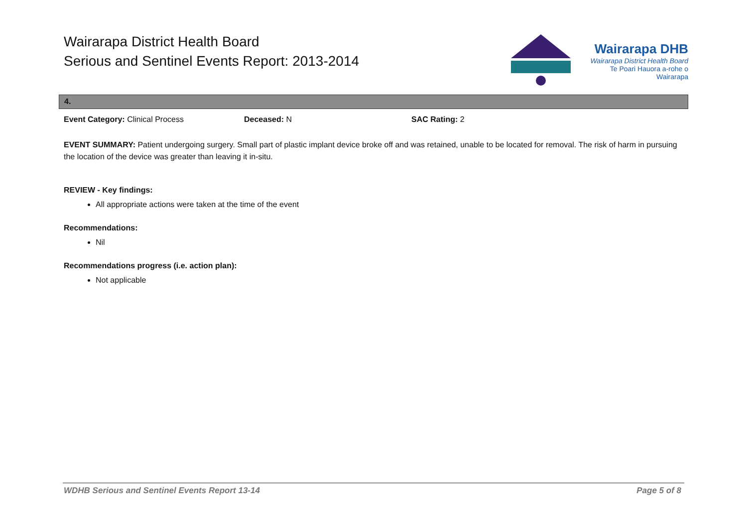Wairarapa District Health Board
Serious and Sentinel Events Report: 2013-2014
Wairarapa DHB
Wairarapa District Health Board
Te Poari Hauora a-rohe o Wairarapa
4.
Event Category: Clinical Process Deceased: N SAC Rating: 2
EVENT SUMMARY: Patient undergoing surgery. Small part of plastic implant device broke off and was retained, unable to be located for removal. The risk of harm in pursuing the location of the device was greater than leaving it in-situ.
REVIEW - Key findings:
All appropriate actions were taken at the time of the event
Recommendations:
Nil
Recommendations progress (i.e. action plan):
Not applicable
WDHB Serious and Sentinel Events Report 13-14 Page 5 of 8